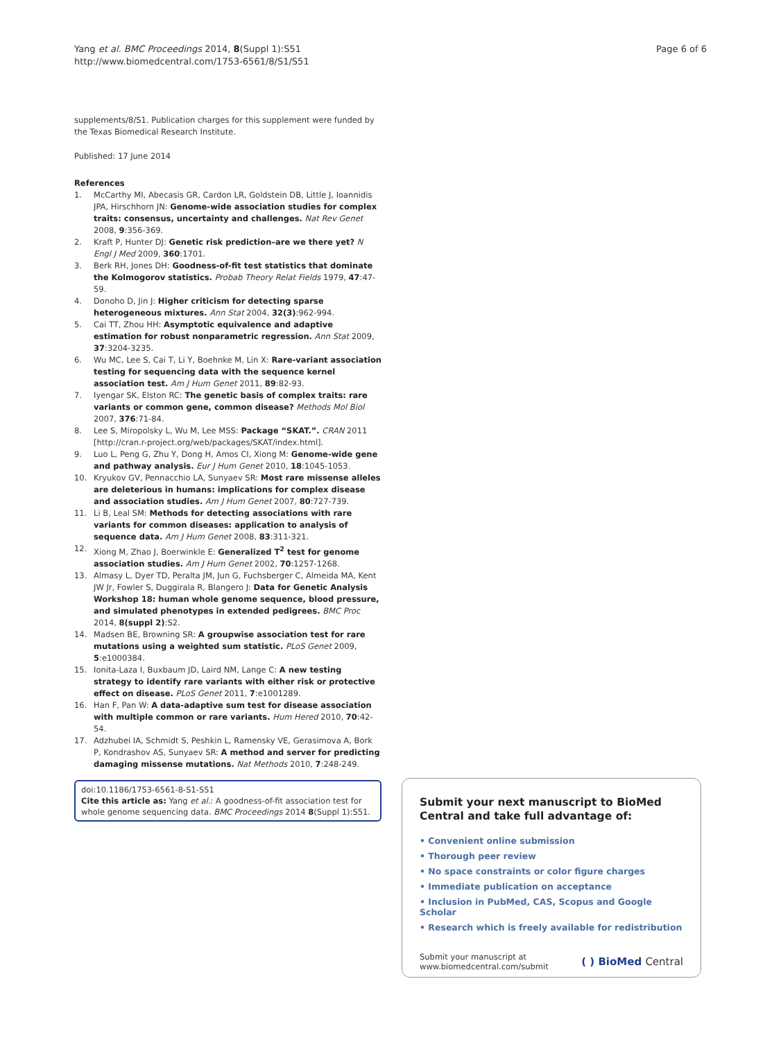Yang et al. BMC Proceedings 2014, 8(Suppl 1):S51
http://www.biomedcentral.com/1753-6561/8/S1/S51
Page 6 of 6
supplements/8/S1. Publication charges for this supplement were funded by the Texas Biomedical Research Institute.
Published: 17 June 2014
References
1. McCarthy MI, Abecasis GR, Cardon LR, Goldstein DB, Little J, Ioannidis JPA, Hirschhorn JN: Genome-wide association studies for complex traits: consensus, uncertainty and challenges. Nat Rev Genet 2008, 9:356-369.
2. Kraft P, Hunter DJ: Genetic risk prediction–are we there yet? N Engl J Med 2009, 360:1701.
3. Berk RH, Jones DH: Goodness-of-fit test statistics that dominate the Kolmogorov statistics. Probab Theory Relat Fields 1979, 47:47-59.
4. Donoho D, Jin J: Higher criticism for detecting sparse heterogeneous mixtures. Ann Stat 2004, 32(3):962-994.
5. Cai TT, Zhou HH: Asymptotic equivalence and adaptive estimation for robust nonparametric regression. Ann Stat 2009, 37:3204-3235.
6. Wu MC, Lee S, Cai T, Li Y, Boehnke M, Lin X: Rare-variant association testing for sequencing data with the sequence kernel association test. Am J Hum Genet 2011, 89:82-93.
7. Iyengar SK, Elston RC: The genetic basis of complex traits: rare variants or common gene, common disease? Methods Mol Biol 2007, 376:71-84.
8. Lee S, Miropolsky L, Wu M, Lee MSS: Package “SKAT.”. CRAN 2011 [http://cran.r-project.org/web/packages/SKAT/index.html].
9. Luo L, Peng G, Zhu Y, Dong H, Amos CI, Xiong M: Genome-wide gene and pathway analysis. Eur J Hum Genet 2010, 18:1045-1053.
10. Kryukov GV, Pennacchio LA, Sunyaev SR: Most rare missense alleles are deleterious in humans: implications for complex disease and association studies. Am J Hum Genet 2007, 80:727-739.
11. Li B, Leal SM: Methods for detecting associations with rare variants for common diseases: application to analysis of sequence data. Am J Hum Genet 2008, 83:311-321.
12. Xiong M, Zhao J, Boerwinkle E: Generalized T<sup>2</sup> test for genome association studies. Am J Hum Genet 2002, 70:1257-1268.
13. Almasy L, Dyer TD, Peralta JM, Jun G, Fuchsberger C, Almeida MA, Kent JW Jr, Fowler S, Duggirala R, Blangero J: Data for Genetic Analysis Workshop 18: human whole genome sequence, blood pressure, and simulated phenotypes in extended pedigrees. BMC Proc 2014, 8(suppl 2):S2.
14. Madsen BE, Browning SR: A groupwise association test for rare mutations using a weighted sum statistic. PLoS Genet 2009, 5:e1000384.
15. Ionita-Laza I, Buxbaum JD, Laird NM, Lange C: A new testing strategy to identify rare variants with either risk or protective effect on disease. PLoS Genet 2011, 7:e1001289.
16. Han F, Pan W: A data-adaptive sum test for disease association with multiple common or rare variants. Hum Hered 2010, 70:42-54.
17. Adzhubei IA, Schmidt S, Peshkin L, Ramensky VE, Gerasimova A, Bork P, Kondrashov AS, Sunyaev SR: A method and server for predicting damaging missense mutations. Nat Methods 2010, 7:248-249.
doi:10.1186/1753-6561-8-S1-S51
Cite this article as: Yang et al.: A goodness-of-fit association test for whole genome sequencing data. BMC Proceedings 2014 8(Suppl 1):S51.
Submit your next manuscript to BioMed Central and take full advantage of:
• Convenient online submission
• Thorough peer review
• No space constraints or color figure charges
• Immediate publication on acceptance
• Inclusion in PubMed, CAS, Scopus and Google Scholar
• Research which is freely available for redistribution
Submit your manuscript at
www.biomedcentral.com/submit
( ) BioMed Central